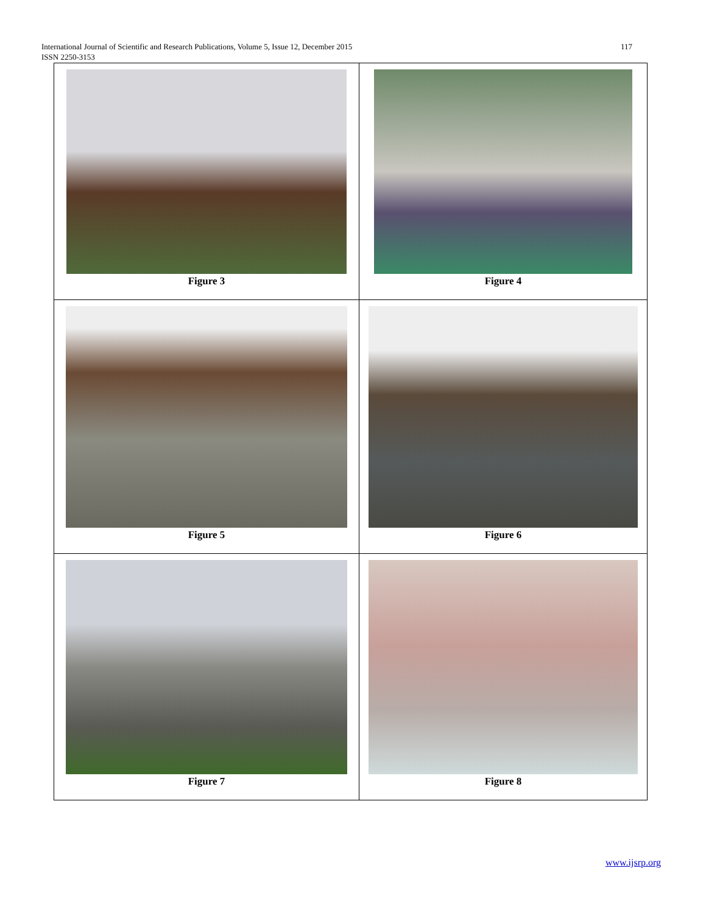117 International Journal of Scientific and Research Publications, Volume 5, Issue 12, December 2015
ISSN 2250-3153
| Figure 3 | Figure 4 |
| Figure 5 | Figure 6 |
| Figure 7 | Figure 8 |
www.ijsrp.org